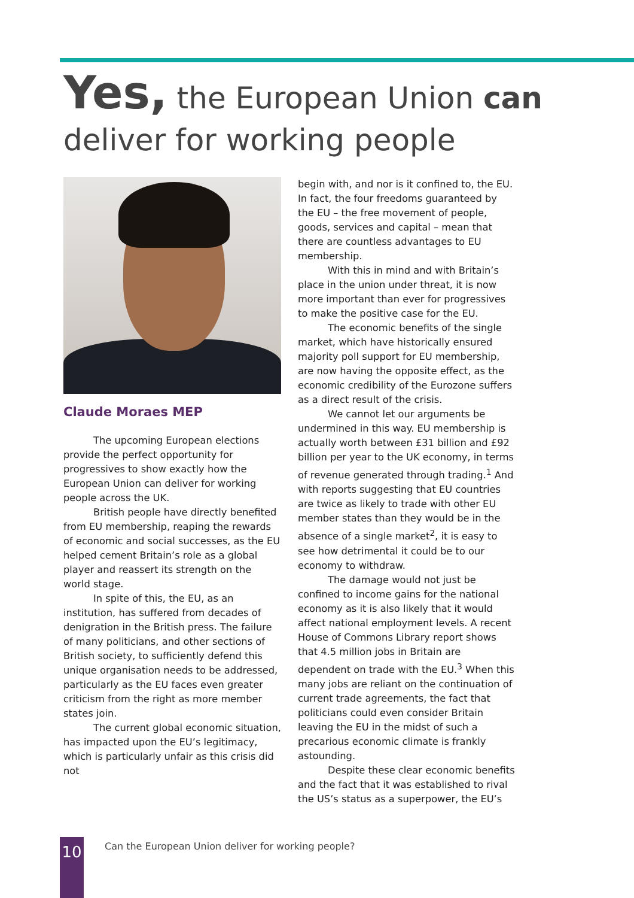Yes, the European Union can
deliver for working people
Claude Moraes MEP
The upcoming European elections provide the perfect opportunity for progressives to show exactly how the European Union can deliver for working people across the UK.
British people have directly benefited from EU membership, reaping the rewards of economic and social successes, as the EU helped cement Britain’s role as a global player and reassert its strength on the world stage.
In spite of this, the EU, as an institution, has suffered from decades of denigration in the British press. The failure of many politicians, and other sections of British society, to sufficiently defend this unique organisation needs to be addressed, particularly as the EU faces even greater criticism from the right as more member states join.
The current global economic situation, has impacted upon the EU’s legitimacy, which is particularly unfair as this crisis did not
begin with, and nor is it confined to, the EU. In fact, the four freedoms guaranteed by the EU – the free movement of people, goods, services and capital – mean that there are countless advantages to EU membership.
With this in mind and with Britain’s place in the union under threat, it is now more important than ever for progressives to make the positive case for the EU.
The economic benefits of the single market, which have historically ensured majority poll support for EU membership, are now having the opposite effect, as the economic credibility of the Eurozone suffers as a direct result of the crisis.
We cannot let our arguments be undermined in this way. EU membership is actually worth between £31 billion and £92 billion per year to the UK economy, in terms of revenue generated through trading.<sup>1</sup> And with reports suggesting that EU countries are twice as likely to trade with other EU member states than they would be in the absence of a single market<sup>2</sup>, it is easy to see how detrimental it could be to our economy to withdraw.
The damage would not just be confined to income gains for the national economy as it is also likely that it would affect national employment levels. A recent House of Commons Library report shows that 4.5 million jobs in Britain are dependent on trade with the EU.<sup>3</sup> When this many jobs are reliant on the continuation of current trade agreements, the fact that politicians could even consider Britain leaving the EU in the midst of such a precarious economic climate is frankly astounding.
Despite these clear economic benefits and the fact that it was established to rival the US’s status as a superpower, the EU’s
10
Can the European Union deliver for working people?